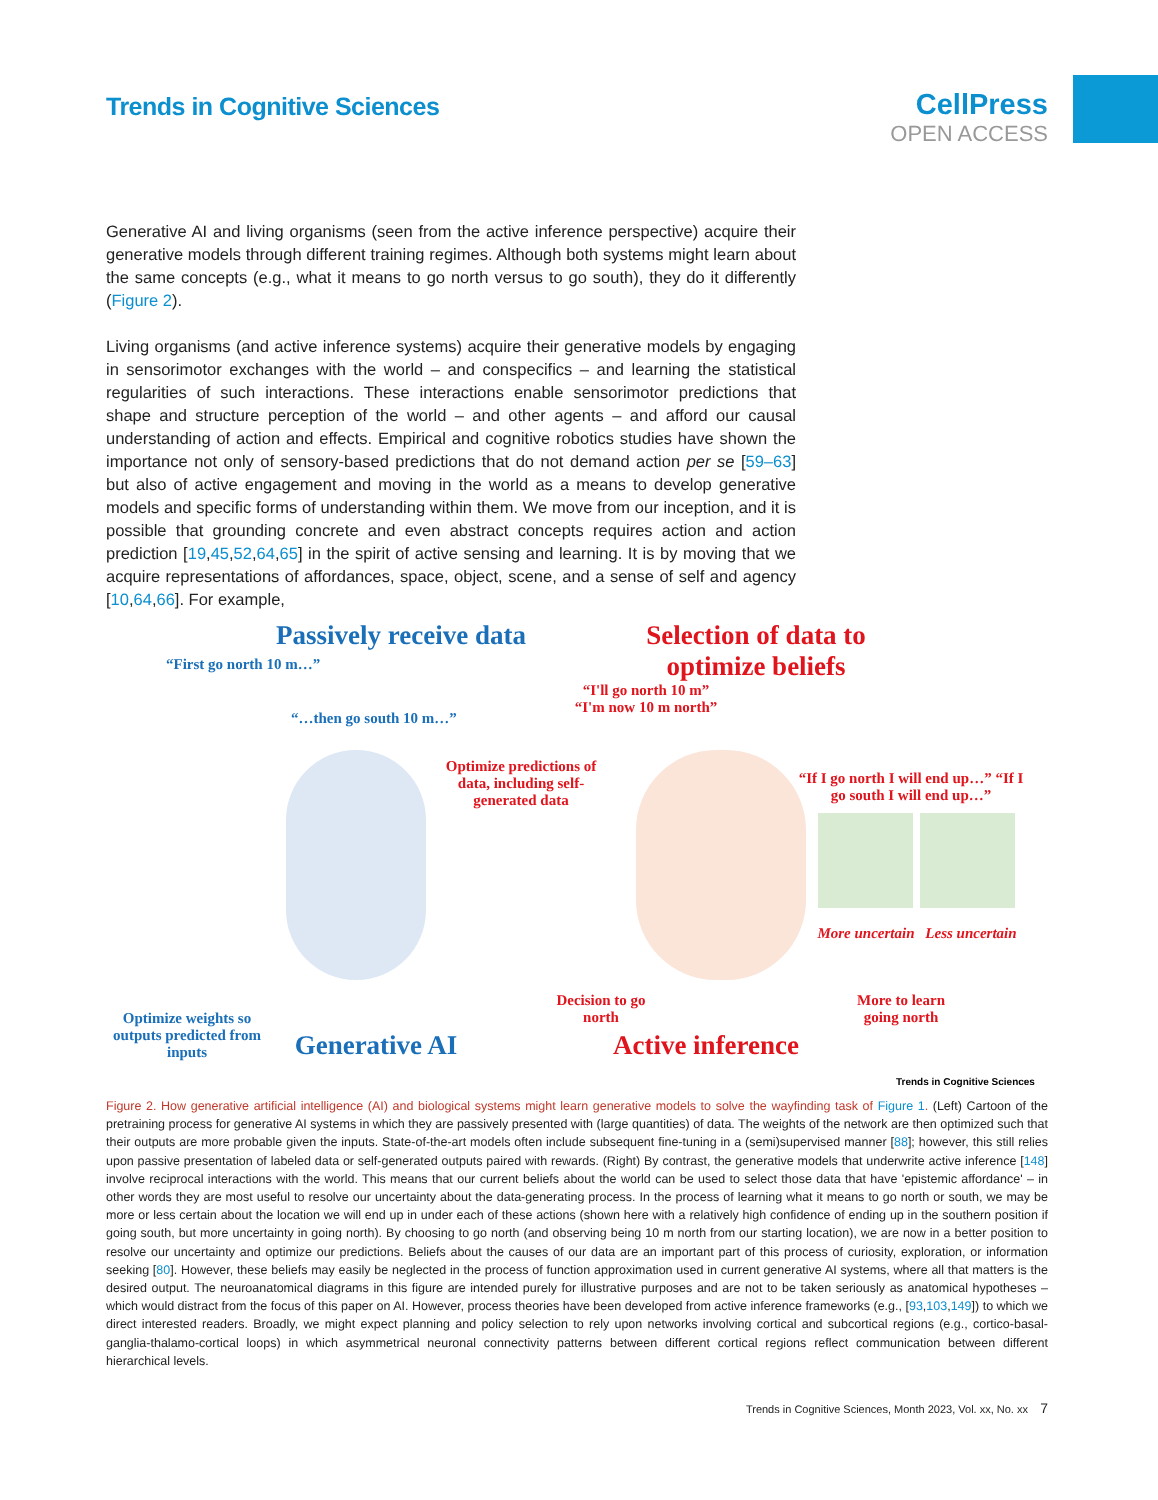Trends in Cognitive Sciences
CellPress
OPEN ACCESS
Generative AI and living organisms (seen from the active inference perspective) acquire their generative models through different training regimes. Although both systems might learn about the same concepts (e.g., what it means to go north versus to go south), they do it differently (Figure 2).
Living organisms (and active inference systems) acquire their generative models by engaging in sensorimotor exchanges with the world – and conspecifics – and learning the statistical regularities of such interactions. These interactions enable sensorimotor predictions that shape and structure perception of the world – and other agents – and afford our causal understanding of action and effects. Empirical and cognitive robotics studies have shown the importance not only of sensory-based predictions that do not demand action per se [59–63] but also of active engagement and moving in the world as a means to develop generative models and specific forms of understanding within them. We move from our inception, and it is possible that grounding concrete and even abstract concepts requires action and action prediction [19,45,52,64,65] in the spirit of active sensing and learning. It is by moving that we acquire representations of affordances, space, object, scene, and a sense of self and agency [10,64,66]. For example,
Passively receive data
“First go north 10 m…”
“…then go south 10 m…”
Selection of data to optimize beliefs
“I'll go north 10 m”
“I'm now 10 m north”
Optimize predictions of data, including self-generated data
“If I go north I will end up…” “If I go south I will end up…”
More uncertain
Less uncertain
Decision to go north
More to learn going north
Optimize weights so outputs predicted from inputs
Generative AI
Active inference
Trends in Cognitive Sciences
Figure 2. How generative artificial intelligence (AI) and biological systems might learn generative models to solve the wayfinding task of Figure 1. (Left) Cartoon of the pretraining process for generative AI systems in which they are passively presented with (large quantities) of data. The weights of the network are then optimized such that their outputs are more probable given the inputs. State-of-the-art models often include subsequent fine-tuning in a (semi)supervised manner [88]; however, this still relies upon passive presentation of labeled data or self-generated outputs paired with rewards. (Right) By contrast, the generative models that underwrite active inference [148] involve reciprocal interactions with the world. This means that our current beliefs about the world can be used to select those data that have 'epistemic affordance' – in other words they are most useful to resolve our uncertainty about the data-generating process. In the process of learning what it means to go north or south, we may be more or less certain about the location we will end up in under each of these actions (shown here with a relatively high confidence of ending up in the southern position if going south, but more uncertainty in going north). By choosing to go north (and observing being 10 m north from our starting location), we are now in a better position to resolve our uncertainty and optimize our predictions. Beliefs about the causes of our data are an important part of this process of curiosity, exploration, or information seeking [80]. However, these beliefs may easily be neglected in the process of function approximation used in current generative AI systems, where all that matters is the desired output. The neuroanatomical diagrams in this figure are intended purely for illustrative purposes and are not to be taken seriously as anatomical hypotheses – which would distract from the focus of this paper on AI. However, process theories have been developed from active inference frameworks (e.g., [93,103,149]) to which we direct interested readers. Broadly, we might expect planning and policy selection to rely upon networks involving cortical and subcortical regions (e.g., cortico-basal-ganglia-thalamo-cortical loops) in which asymmetrical neuronal connectivity patterns between different cortical regions reflect communication between different hierarchical levels.
Trends in Cognitive Sciences, Month 2023, Vol. xx, No. xx 7